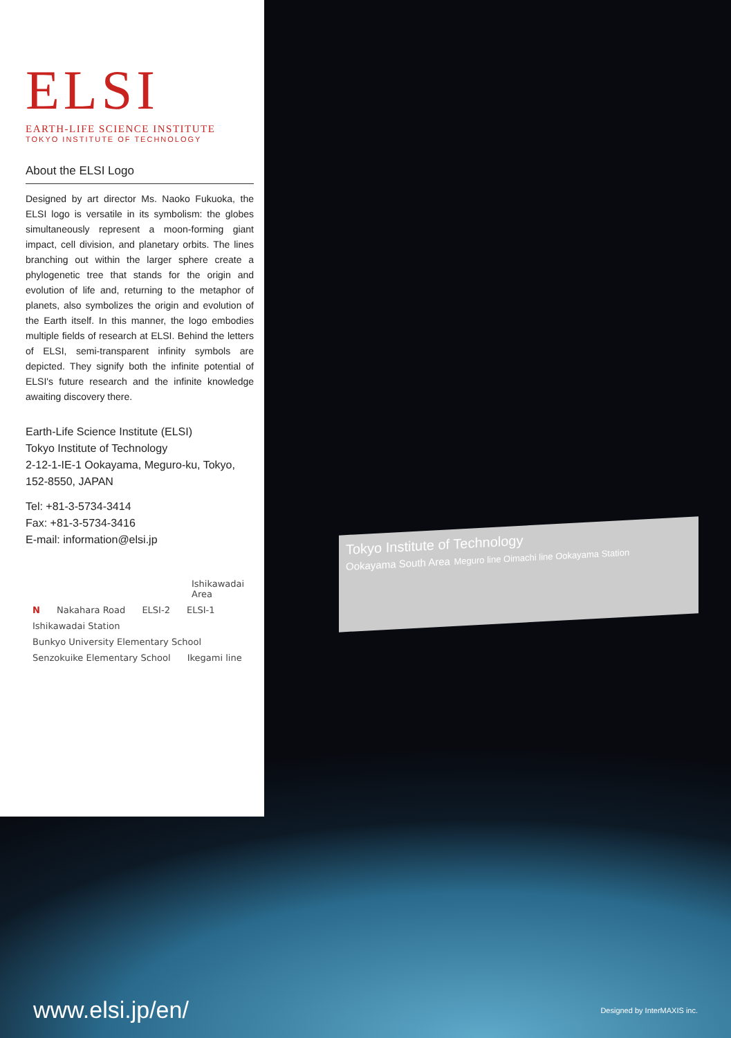Tokyo Institute of Technology
Ookayama South Area Meguro line Oimachi line Ookayama Station
ELSI
EARTH-LIFE SCIENCE INSTITUTE
TOKYO INSTITUTE OF TECHNOLOGY
About the ELSI Logo
Designed by art director Ms. Naoko Fukuoka, the ELSI logo is versatile in its symbolism: the globes simultaneously represent a moon-forming giant impact, cell division, and planetary orbits. The lines branching out within the larger sphere create a phylogenetic tree that stands for the origin and evolution of life and, returning to the metaphor of planets, also symbolizes the origin and evolution of the Earth itself. In this manner, the logo embodies multiple fields of research at ELSI. Behind the letters of ELSI, semi-transparent infinity symbols are depicted. They signify both the infinite potential of ELSI's future research and the infinite knowledge awaiting discovery there.
Earth-Life Science Institute (ELSI)
Tokyo Institute of Technology
2-12-1-IE-1 Ookayama, Meguro-ku, Tokyo,
152-8550, JAPAN
Tel: +81-3-5734-3414
Fax: +81-3-5734-3416
E-mail: information@elsi.jp
Ishikawadai Area
N Nakahara Road ELSI-2 ELSI-1
Ishikawadai Station Bunkyo University Elementary School Senzokuike Elementary School Ikegami line
www.elsi.jp/en/ Designed by InterMAXIS inc.